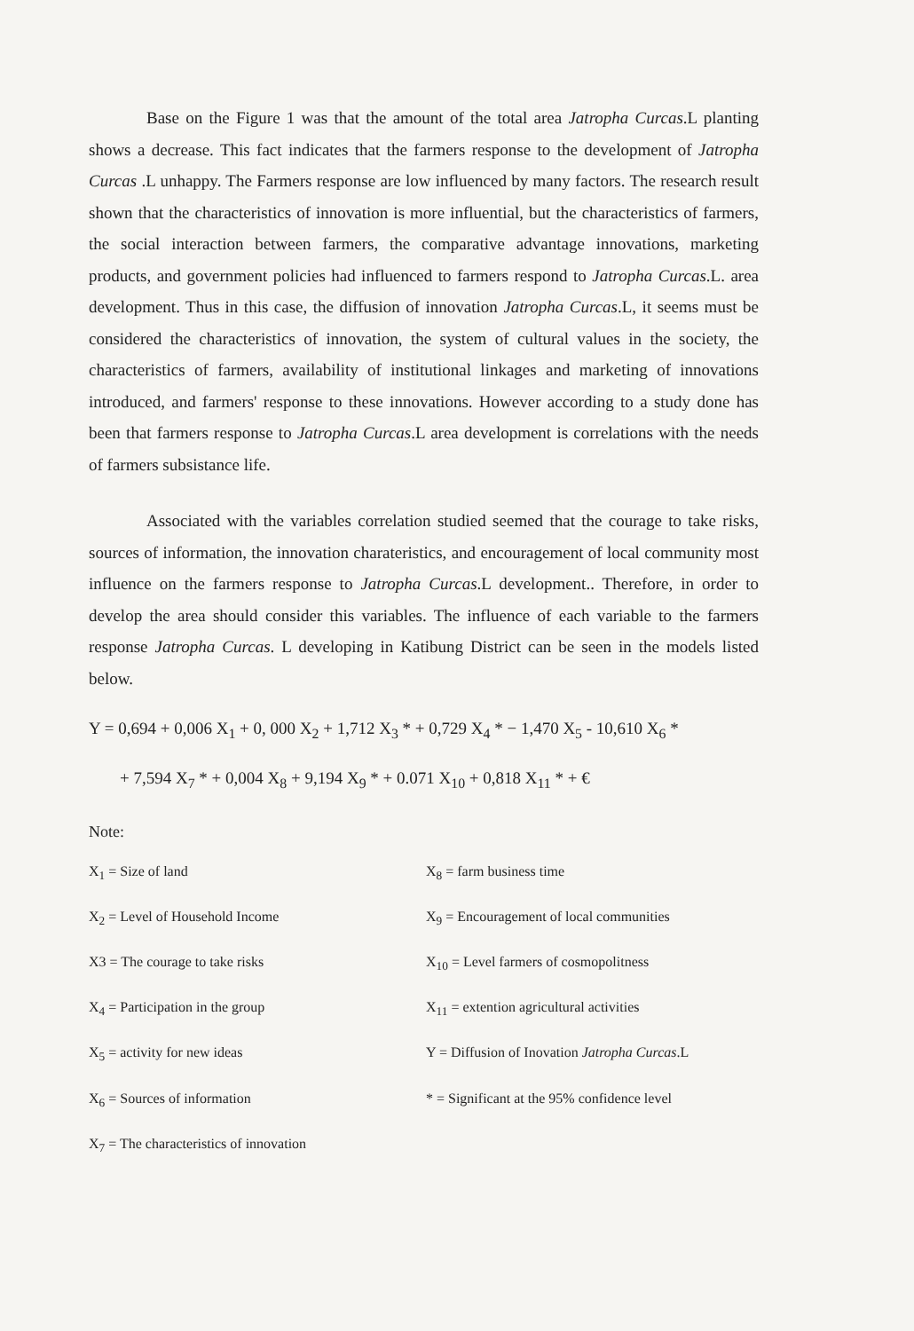Base on the Figure 1 was that the amount of the total area Jatropha Curcas.L planting shows a decrease. This fact indicates that the farmers response to the development of Jatropha Curcas .L unhappy. The Farmers response are low influenced by many factors. The research result shown that the characteristics of innovation is more influential, but the characteristics of farmers, the social interaction between farmers, the comparative advantage innovations, marketing products, and government policies had influenced to farmers respond to Jatropha Curcas.L. area development. Thus in this case, the diffusion of innovation Jatropha Curcas.L, it seems must be considered the characteristics of innovation, the system of cultural values in the society, the characteristics of farmers, availability of institutional linkages and marketing of innovations introduced, and farmers' response to these innovations. However according to a study done has been that farmers response to Jatropha Curcas.L area development is correlations with the needs of farmers subsistance life.
Associated with the variables correlation studied seemed that the courage to take risks, sources of information, the innovation charateristics, and encouragement of local community most influence on the farmers response to Jatropha Curcas.L development.. Therefore, in order to develop the area should consider this variables. The influence of each variable to the farmers response Jatropha Curcas. L developing in Katibung District can be seen in the models listed below.
Y = 0,694 + 0,006 X<sub>1</sub> + 0, 000 X<sub>2</sub> + 1,712 X<sub>3</sub> * + 0,729 X<sub>4</sub> * − 1,470 X<sub>5</sub> - 10,610 X<sub>6</sub> *
+ 7,594 X<sub>7</sub> * + 0,004 X<sub>8</sub> + 9,194 X<sub>9</sub> * + 0.071 X<sub>10</sub> + 0,818 X<sub>11</sub> * + €
Note:
X<sub>1</sub> = Size of land
X<sub>8</sub> = farm business time
X<sub>2</sub> = Level of Household Income
X<sub>9</sub> = Encouragement of local communities
X3 = The courage to take risks
X<sub>10</sub> = Level farmers of cosmopolitness
X<sub>4</sub> = Participation in the group
X<sub>11</sub> = extention agricultural activities
X<sub>5</sub> = activity for new ideas
Y = Diffusion of Inovation Jatropha Curcas.L
X<sub>6</sub> = Sources of information
* = Significant at the 95% confidence level
X<sub>7</sub> = The characteristics of innovation